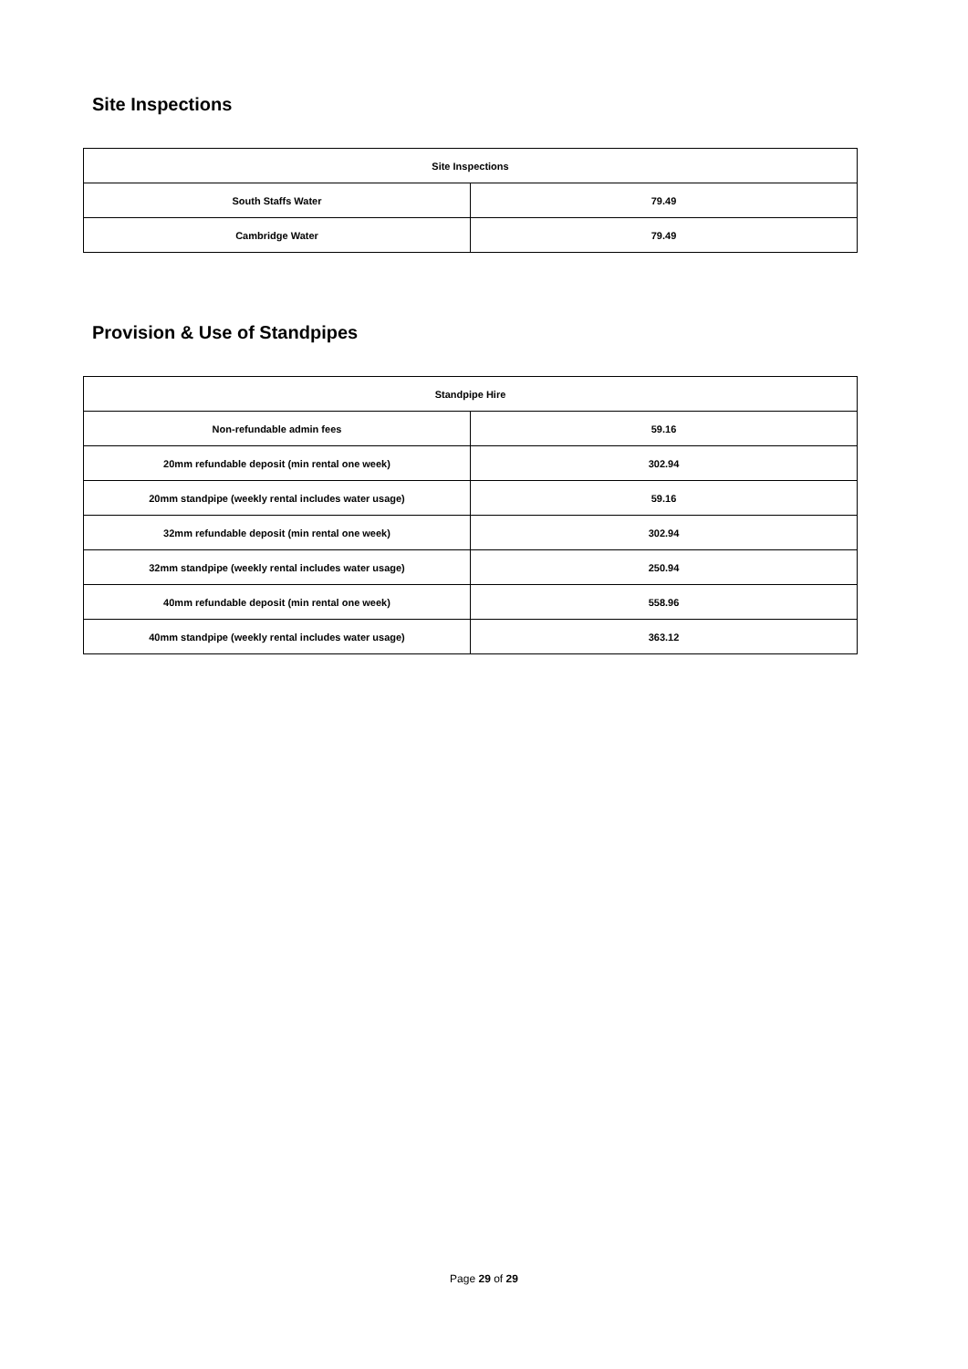Site Inspections
| Site Inspections | |
| --- | --- |
| South Staffs Water | 79.49 |
| Cambridge Water | 79.49 |
Provision & Use of Standpipes
| Standpipe Hire | |
| --- | --- |
| Non-refundable admin fees | 59.16 |
| 20mm refundable deposit (min rental one week) | 302.94 |
| 20mm standpipe (weekly rental includes water usage) | 59.16 |
| 32mm refundable deposit (min rental one week) | 302.94 |
| 32mm standpipe (weekly rental includes water usage) | 250.94 |
| 40mm refundable deposit (min rental one week) | 558.96 |
| 40mm standpipe (weekly rental includes water usage) | 363.12 |
Page 29 of 29